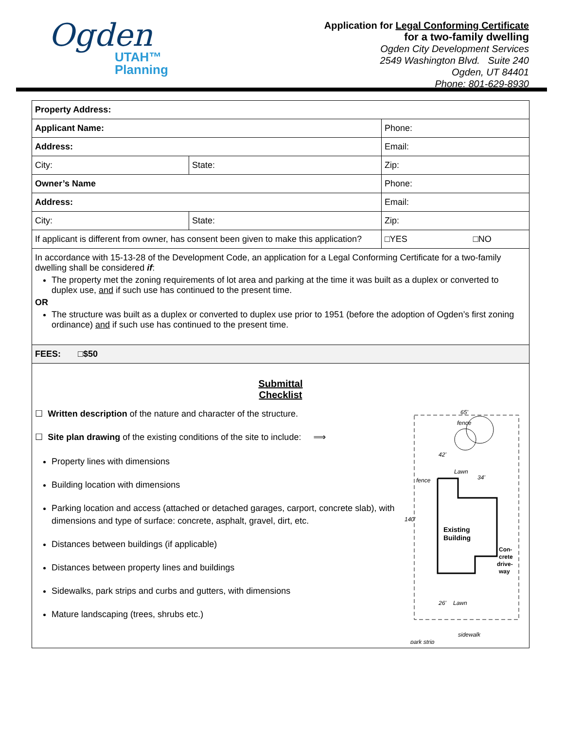Ogden
UTAH™
Planning
Application for Legal Conforming Certificate
for a two-family dwelling
Ogden City Development Services
2549 Washington Blvd. Suite 240
Ogden, UT 84401
Phone: 801-629-8930
| Property Address: | | |
| Applicant Name: | | Phone: |
| Address: | | Email: |
| City: | State: | Zip: |
| Owner’s Name | | Phone: |
| Address: | | Email: |
| City: | State: | Zip: |
| If applicant is different from owner, has consent been given to make this application? | | □YES □NO |
| In accordance with 15-13-28 of the Development Code, an application for a Legal Conforming Certificate for a two-family dwelling shall be considered if : The property met the zoning requirements of lot area and parking at the time it was built as a duplex or converted to duplex use, and if such use has continued to the present time. OR The structure was built as a duplex or converted to duplex use prior to 1951 (before the adoption of Ogden’s first zoning ordinance) and if such use has continued to the present time. | | |
| FEES: □$50 | | |
| Submittal Checklist ☐ Written description of the nature and character of the structure. ☐ Site plan drawing of the existing conditions of the site to include: ⟹ Property lines with dimensions Building location with dimensions Parking location and access (attached or detached garages, carport, concrete slab), with dimensions and type of surface: concrete, asphalt, gravel, dirt, etc. Distances between buildings (if applicable) Distances between property lines and buildings Sidewalks, park strips and curbs and gutters, with dimensions Mature landscaping (trees, shrubs etc.) 65’ fence 42’ Lawn 34’ fence 140’ Existing Building Con- crete drive- way 26’ Lawn sidewalk park strip | | |